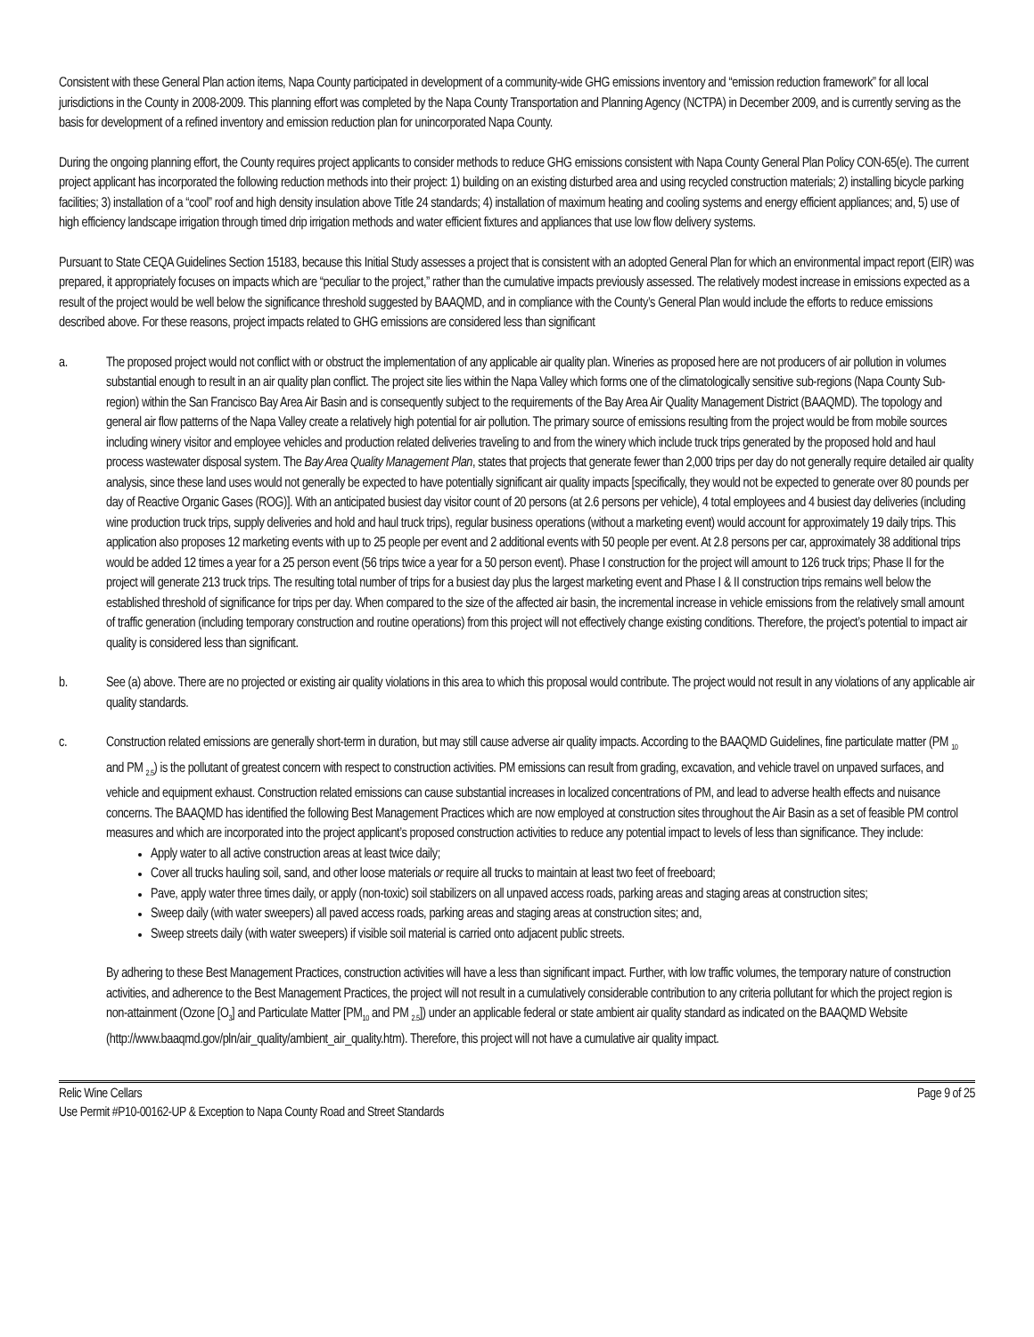Consistent with these General Plan action items, Napa County participated in development of a community-wide GHG emissions inventory and “emission reduction framework” for all local jurisdictions in the County in 2008-2009. This planning effort was completed by the Napa County Transportation and Planning Agency (NCTPA) in December 2009, and is currently serving as the basis for development of a refined inventory and emission reduction plan for unincorporated Napa County.
During the ongoing planning effort, the County requires project applicants to consider methods to reduce GHG emissions consistent with Napa County General Plan Policy CON-65(e). The current project applicant has incorporated the following reduction methods into their project: 1) building on an existing disturbed area and using recycled construction materials; 2) installing bicycle parking facilities; 3) installation of a “cool” roof and high density insulation above Title 24 standards; 4) installation of maximum heating and cooling systems and energy efficient appliances; and, 5) use of high efficiency landscape irrigation through timed drip irrigation methods and water efficient fixtures and appliances that use low flow delivery systems.
Pursuant to State CEQA Guidelines Section 15183, because this Initial Study assesses a project that is consistent with an adopted General Plan for which an environmental impact report (EIR) was prepared, it appropriately focuses on impacts which are “peculiar to the project,” rather than the cumulative impacts previously assessed. The relatively modest increase in emissions expected as a result of the project would be well below the significance threshold suggested by BAAQMD, and in compliance with the County’s General Plan would include the efforts to reduce emissions described above. For these reasons, project impacts related to GHG emissions are considered less than significant
a. The proposed project would not conflict with or obstruct the implementation of any applicable air quality plan. Wineries as proposed here are not producers of air pollution in volumes substantial enough to result in an air quality plan conflict. The project site lies within the Napa Valley which forms one of the climatologically sensitive sub-regions (Napa County Sub-region) within the San Francisco Bay Area Air Basin and is consequently subject to the requirements of the Bay Area Air Quality Management District (BAAQMD). The topology and general air flow patterns of the Napa Valley create a relatively high potential for air pollution. The primary source of emissions resulting from the project would be from mobile sources including winery visitor and employee vehicles and production related deliveries traveling to and from the winery which include truck trips generated by the proposed hold and haul process wastewater disposal system. The Bay Area Quality Management Plan, states that projects that generate fewer than 2,000 trips per day do not generally require detailed air quality analysis, since these land uses would not generally be expected to have potentially significant air quality impacts [specifically, they would not be expected to generate over 80 pounds per day of Reactive Organic Gases (ROG)]. With an anticipated busiest day visitor count of 20 persons (at 2.6 persons per vehicle), 4 total employees and 4 busiest day deliveries (including wine production truck trips, supply deliveries and hold and haul truck trips), regular business operations (without a marketing event) would account for approximately 19 daily trips. This application also proposes 12 marketing events with up to 25 people per event and 2 additional events with 50 people per event. At 2.8 persons per car, approximately 38 additional trips would be added 12 times a year for a 25 person event (56 trips twice a year for a 50 person event). Phase I construction for the project will amount to 126 truck trips; Phase II for the project will generate 213 truck trips. The resulting total number of trips for a busiest day plus the largest marketing event and Phase I & II construction trips remains well below the established threshold of significance for trips per day. When compared to the size of the affected air basin, the incremental increase in vehicle emissions from the relatively small amount of traffic generation (including temporary construction and routine operations) from this project will not effectively change existing conditions. Therefore, the project’s potential to impact air quality is considered less than significant.
b. See (a) above. There are no projected or existing air quality violations in this area to which this proposal would contribute. The project would not result in any violations of any applicable air quality standards.
c. Construction related emissions are generally short-term in duration, but may still cause adverse air quality impacts. According to the BAAQMD Guidelines, fine particulate matter (PM <sub>10</sub> and PM <sub>2.5</sub>) is the pollutant of greatest concern with respect to construction activities. PM emissions can result from grading, excavation, and vehicle travel on unpaved surfaces, and vehicle and equipment exhaust. Construction related emissions can cause substantial increases in localized concentrations of PM, and lead to adverse health effects and nuisance concerns. The BAAQMD has identified the following Best Management Practices which are now employed at construction sites throughout the Air Basin as a set of feasible PM control measures and which are incorporated into the project applicant’s proposed construction activities to reduce any potential impact to levels of less than significance. They include:
Apply water to all active construction areas at least twice daily;
Cover all trucks hauling soil, sand, and other loose materials or require all trucks to maintain at least two feet of freeboard;
Pave, apply water three times daily, or apply (non-toxic) soil stabilizers on all unpaved access roads, parking areas and staging areas at construction sites;
Sweep daily (with water sweepers) all paved access roads, parking areas and staging areas at construction sites; and,
Sweep streets daily (with water sweepers) if visible soil material is carried onto adjacent public streets.
By adhering to these Best Management Practices, construction activities will have a less than significant impact. Further, with low traffic volumes, the temporary nature of construction activities, and adherence to the Best Management Practices, the project will not result in a cumulatively considerable contribution to any criteria pollutant for which the project region is non-attainment (Ozone [O<sub>3</sub>] and Particulate Matter [PM<sub>10</sub> and PM <sub>2.5</sub>]) under an applicable federal or state ambient air quality standard as indicated on the BAAQMD Website (http://www.baaqmd.gov/pln/air_quality/ambient_air_quality.htm). Therefore, this project will not have a cumulative air quality impact.
Relic Wine Cellars Page 9 of 25
Use Permit #P10-00162-UP & Exception to Napa County Road and Street Standards